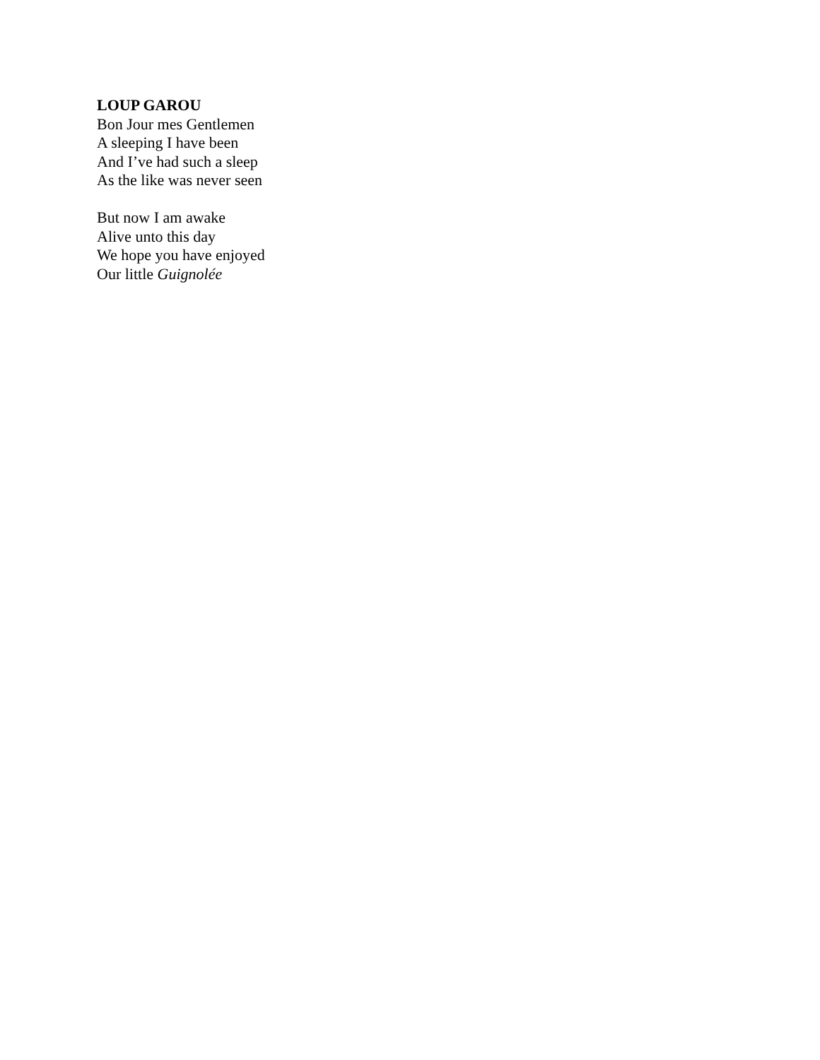LOUP GAROU
Bon Jour mes Gentlemen
A sleeping I have been
And I’ve had such a sleep
As the like was never seen
But now I am awake
Alive unto this day
We hope you have enjoyed
Our little Guignolée